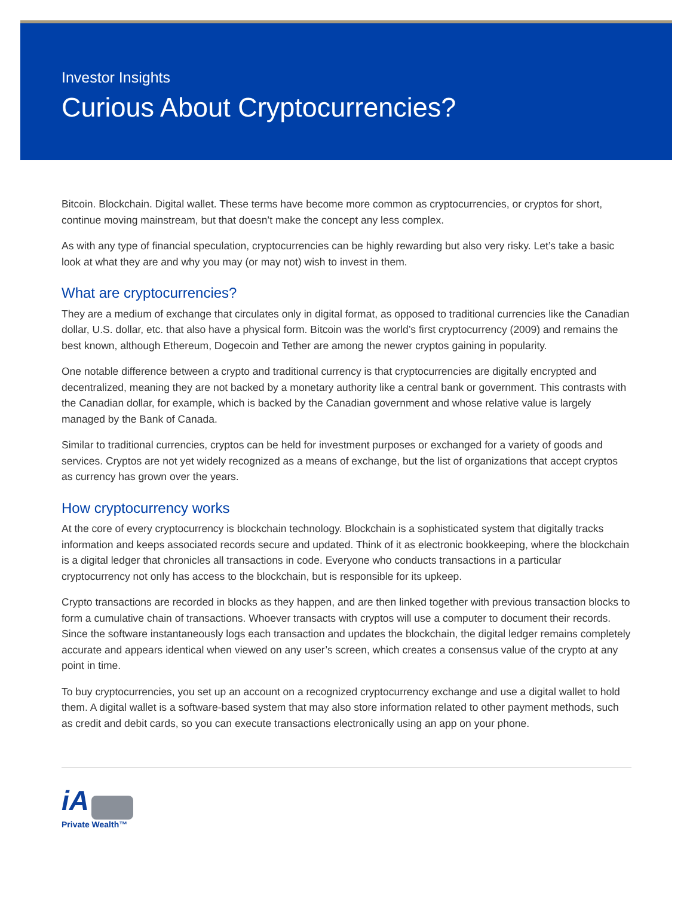Investor Insights
Curious About Cryptocurrencies?
Bitcoin. Blockchain. Digital wallet. These terms have become more common as cryptocurrencies, or cryptos for short, continue moving mainstream, but that doesn’t make the concept any less complex.
As with any type of financial speculation, cryptocurrencies can be highly rewarding but also very risky. Let’s take a basic look at what they are and why you may (or may not) wish to invest in them.
What are cryptocurrencies?
They are a medium of exchange that circulates only in digital format, as opposed to traditional currencies like the Canadian dollar, U.S. dollar, etc. that also have a physical form. Bitcoin was the world’s first cryptocurrency (2009) and remains the best known, although Ethereum, Dogecoin and Tether are among the newer cryptos gaining in popularity.
One notable difference between a crypto and traditional currency is that cryptocurrencies are digitally encrypted and decentralized, meaning they are not backed by a monetary authority like a central bank or government. This contrasts with the Canadian dollar, for example, which is backed by the Canadian government and whose relative value is largely managed by the Bank of Canada.
Similar to traditional currencies, cryptos can be held for investment purposes or exchanged for a variety of goods and services. Cryptos are not yet widely recognized as a means of exchange, but the list of organizations that accept cryptos as currency has grown over the years.
How cryptocurrency works
At the core of every cryptocurrency is blockchain technology. Blockchain is a sophisticated system that digitally tracks information and keeps associated records secure and updated. Think of it as electronic bookkeeping, where the blockchain is a digital ledger that chronicles all transactions in code. Everyone who conducts transactions in a particular cryptocurrency not only has access to the blockchain, but is responsible for its upkeep.
Crypto transactions are recorded in blocks as they happen, and are then linked together with previous transaction blocks to form a cumulative chain of transactions. Whoever transacts with cryptos will use a computer to document their records. Since the software instantaneously logs each transaction and updates the blockchain, the digital ledger remains completely accurate and appears identical when viewed on any user’s screen, which creates a consensus value of the crypto at any point in time.
To buy cryptocurrencies, you set up an account on a recognized cryptocurrency exchange and use a digital wallet to hold them. A digital wallet is a software-based system that may also store information related to other payment methods, such as credit and debit cards, so you can execute transactions electronically using an app on your phone.
iA
Private Wealth™